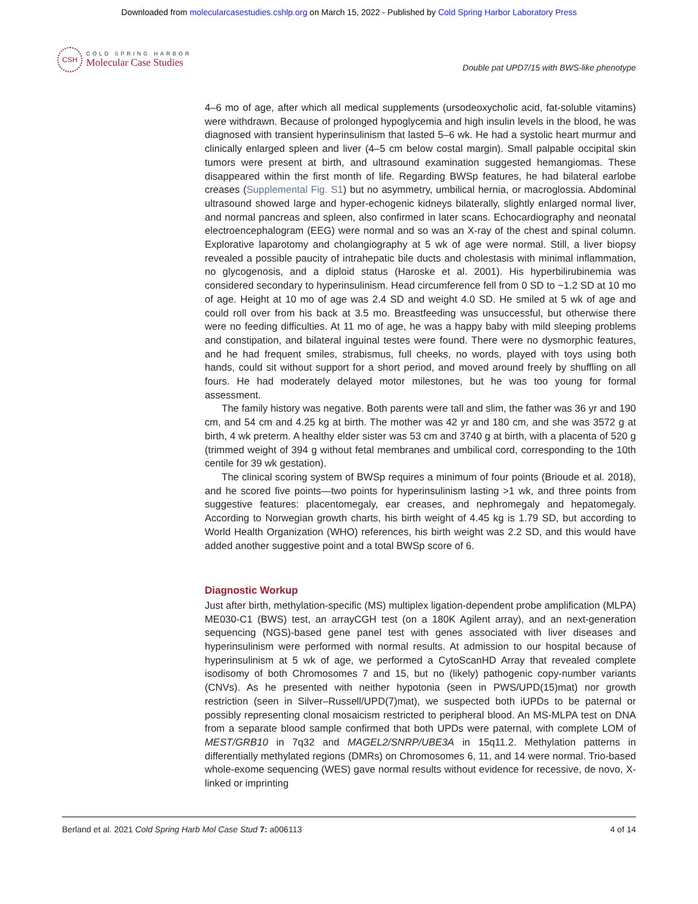Downloaded from molecularcasestudies.cshlp.org on March 15, 2022 - Published by Cold Spring Harbor Laboratory Press
CSH
COLD SPRING HARBOR
Molecular Case Studies
Double pat UPD7/15 with BWS-like phenotype
4–6 mo of age, after which all medical supplements (ursodeoxycholic acid, fat-soluble vitamins) were withdrawn. Because of prolonged hypoglycemia and high insulin levels in the blood, he was diagnosed with transient hyperinsulinism that lasted 5–6 wk. He had a systolic heart murmur and clinically enlarged spleen and liver (4–5 cm below costal margin). Small palpable occipital skin tumors were present at birth, and ultrasound examination suggested hemangiomas. These disappeared within the first month of life. Regarding BWSp features, he had bilateral earlobe creases (Supplemental Fig. S1) but no asymmetry, umbilical hernia, or macroglossia. Abdominal ultrasound showed large and hyper-echogenic kidneys bilaterally, slightly enlarged normal liver, and normal pancreas and spleen, also confirmed in later scans. Echocardiography and neonatal electroencephalogram (EEG) were normal and so was an X-ray of the chest and spinal column. Explorative laparotomy and cholangiography at 5 wk of age were normal. Still, a liver biopsy revealed a possible paucity of intrahepatic bile ducts and cholestasis with minimal inflammation, no glycogenosis, and a diploid status (Haroske et al. 2001). His hyperbilirubinemia was considered secondary to hyperinsulinism. Head circumference fell from 0 SD to −1.2 SD at 10 mo of age. Height at 10 mo of age was 2.4 SD and weight 4.0 SD. He smiled at 5 wk of age and could roll over from his back at 3.5 mo. Breastfeeding was unsuccessful, but otherwise there were no feeding difficulties. At 11 mo of age, he was a happy baby with mild sleeping problems and constipation, and bilateral inguinal testes were found. There were no dysmorphic features, and he had frequent smiles, strabismus, full cheeks, no words, played with toys using both hands, could sit without support for a short period, and moved around freely by shuffling on all fours. He had moderately delayed motor milestones, but he was too young for formal assessment.
The family history was negative. Both parents were tall and slim, the father was 36 yr and 190 cm, and 54 cm and 4.25 kg at birth. The mother was 42 yr and 180 cm, and she was 3572 g at birth, 4 wk preterm. A healthy elder sister was 53 cm and 3740 g at birth, with a placenta of 520 g (trimmed weight of 394 g without fetal membranes and umbilical cord, corresponding to the 10th centile for 39 wk gestation).
The clinical scoring system of BWSp requires a minimum of four points (Brioude et al. 2018), and he scored five points—two points for hyperinsulinism lasting >1 wk, and three points from suggestive features: placentomegaly, ear creases, and nephromegaly and hepatomegaly. According to Norwegian growth charts, his birth weight of 4.45 kg is 1.79 SD, but according to World Health Organization (WHO) references, his birth weight was 2.2 SD, and this would have added another suggestive point and a total BWSp score of 6.
Diagnostic Workup
Just after birth, methylation-specific (MS) multiplex ligation-dependent probe amplification (MLPA) ME030-C1 (BWS) test, an arrayCGH test (on a 180K Agilent array), and an next-generation sequencing (NGS)-based gene panel test with genes associated with liver diseases and hyperinsulinism were performed with normal results. At admission to our hospital because of hyperinsulinism at 5 wk of age, we performed a CytoScanHD Array that revealed complete isodisomy of both Chromosomes 7 and 15, but no (likely) pathogenic copy-number variants (CNVs). As he presented with neither hypotonia (seen in PWS/UPD(15)mat) nor growth restriction (seen in Silver–Russell/UPD(7)mat), we suspected both iUPDs to be paternal or possibly representing clonal mosaicism restricted to peripheral blood. An MS-MLPA test on DNA from a separate blood sample confirmed that both UPDs were paternal, with complete LOM of MEST/GRB10 in 7q32 and MAGEL2/SNRP/UBE3A in 15q11.2. Methylation patterns in differentially methylated regions (DMRs) on Chromosomes 6, 11, and 14 were normal. Trio-based whole-exome sequencing (WES) gave normal results without evidence for recessive, de novo, X-linked or imprinting
Berland et al. 2021 Cold Spring Harb Mol Case Stud 7: a006113 4 of 14